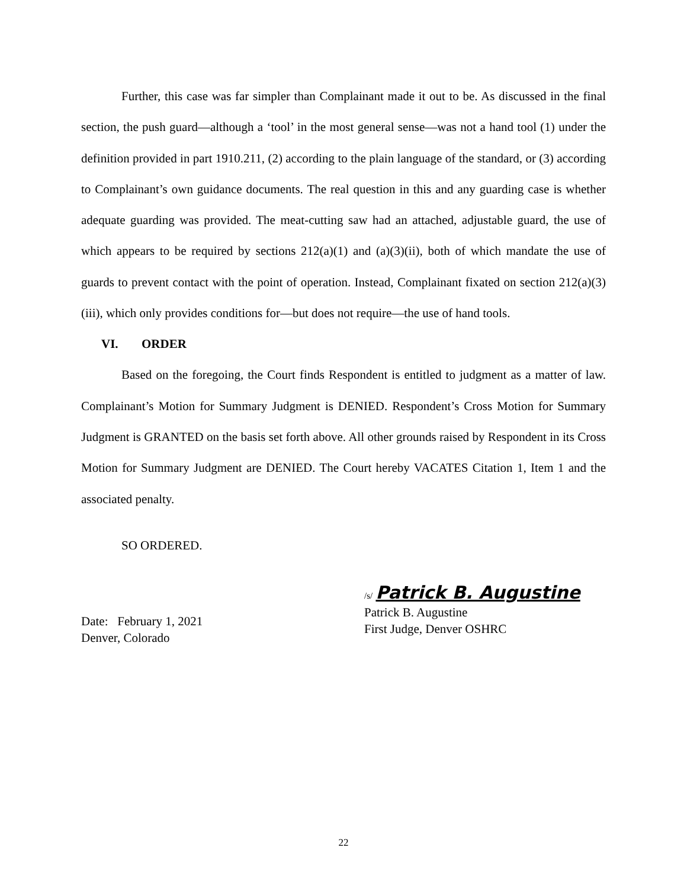Further, this case was far simpler than Complainant made it out to be. As discussed in the final section, the push guard—although a ‘tool’ in the most general sense—was not a hand tool (1) under the definition provided in part 1910.211, (2) according to the plain language of the standard, or (3) according to Complainant’s own guidance documents. The real question in this and any guarding case is whether adequate guarding was provided. The meat-cutting saw had an attached, adjustable guard, the use of which appears to be required by sections 212(a)(1) and (a)(3)(ii), both of which mandate the use of guards to prevent contact with the point of operation. Instead, Complainant fixated on section 212(a)(3)(iii), which only provides conditions for—but does not require—the use of hand tools.
VI. ORDER
Based on the foregoing, the Court finds Respondent is entitled to judgment as a matter of law. Complainant’s Motion for Summary Judgment is DENIED. Respondent’s Cross Motion for Summary Judgment is GRANTED on the basis set forth above. All other grounds raised by Respondent in its Cross Motion for Summary Judgment are DENIED. The Court hereby VACATES Citation 1, Item 1 and the associated penalty.
SO ORDERED.
Date: February 1, 2021
Denver, Colorado
/s/ Patrick B. Augustine
Patrick B. Augustine
First Judge, Denver OSHRC
22